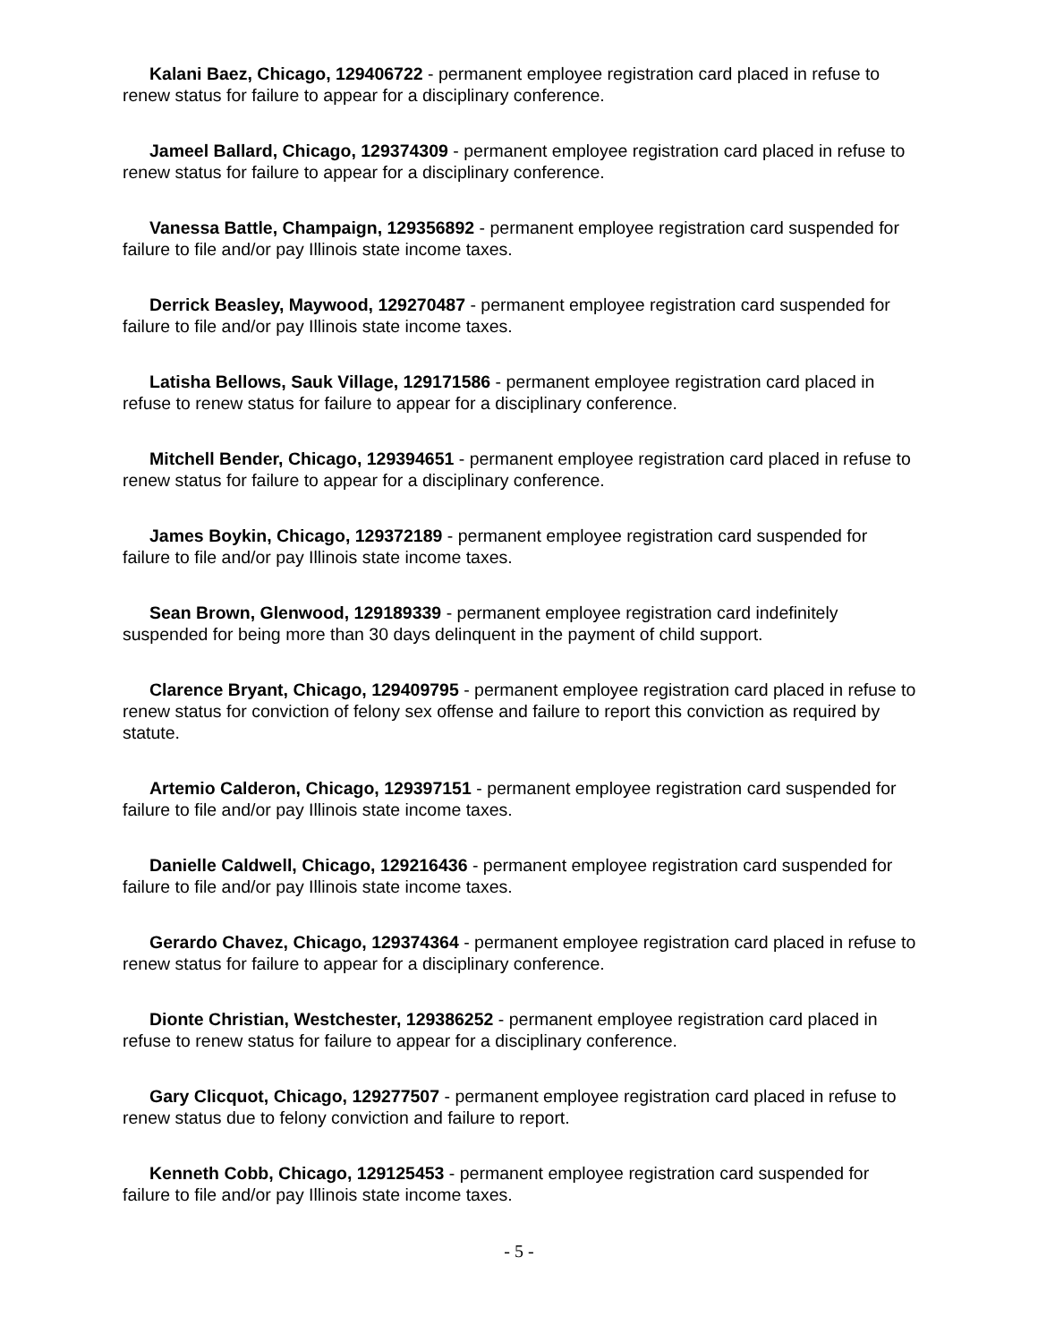Kalani Baez, Chicago, 129406722 - permanent employee registration card placed in refuse to renew status for failure to appear for a disciplinary conference.
Jameel Ballard, Chicago, 129374309 - permanent employee registration card placed in refuse to renew status for failure to appear for a disciplinary conference.
Vanessa Battle, Champaign, 129356892 - permanent employee registration card suspended for failure to file and/or pay Illinois state income taxes.
Derrick Beasley, Maywood, 129270487 - permanent employee registration card suspended for failure to file and/or pay Illinois state income taxes.
Latisha Bellows, Sauk Village, 129171586 - permanent employee registration card placed in refuse to renew status for failure to appear for a disciplinary conference.
Mitchell Bender, Chicago, 129394651 - permanent employee registration card placed in refuse to renew status for failure to appear for a disciplinary conference.
James Boykin, Chicago, 129372189 - permanent employee registration card suspended for failure to file and/or pay Illinois state income taxes.
Sean Brown, Glenwood, 129189339 - permanent employee registration card indefinitely suspended for being more than 30 days delinquent in the payment of child support.
Clarence Bryant, Chicago, 129409795 - permanent employee registration card placed in refuse to renew status for conviction of felony sex offense and failure to report this conviction as required by statute.
Artemio Calderon, Chicago, 129397151 - permanent employee registration card suspended for failure to file and/or pay Illinois state income taxes.
Danielle Caldwell, Chicago, 129216436 - permanent employee registration card suspended for failure to file and/or pay Illinois state income taxes.
Gerardo Chavez, Chicago, 129374364 - permanent employee registration card placed in refuse to renew status for failure to appear for a disciplinary conference.
Dionte Christian, Westchester, 129386252 - permanent employee registration card placed in refuse to renew status for failure to appear for a disciplinary conference.
Gary Clicquot, Chicago, 129277507 - permanent employee registration card placed in refuse to renew status due to felony conviction and failure to report.
Kenneth Cobb, Chicago, 129125453 - permanent employee registration card suspended for failure to file and/or pay Illinois state income taxes.
- 5 -